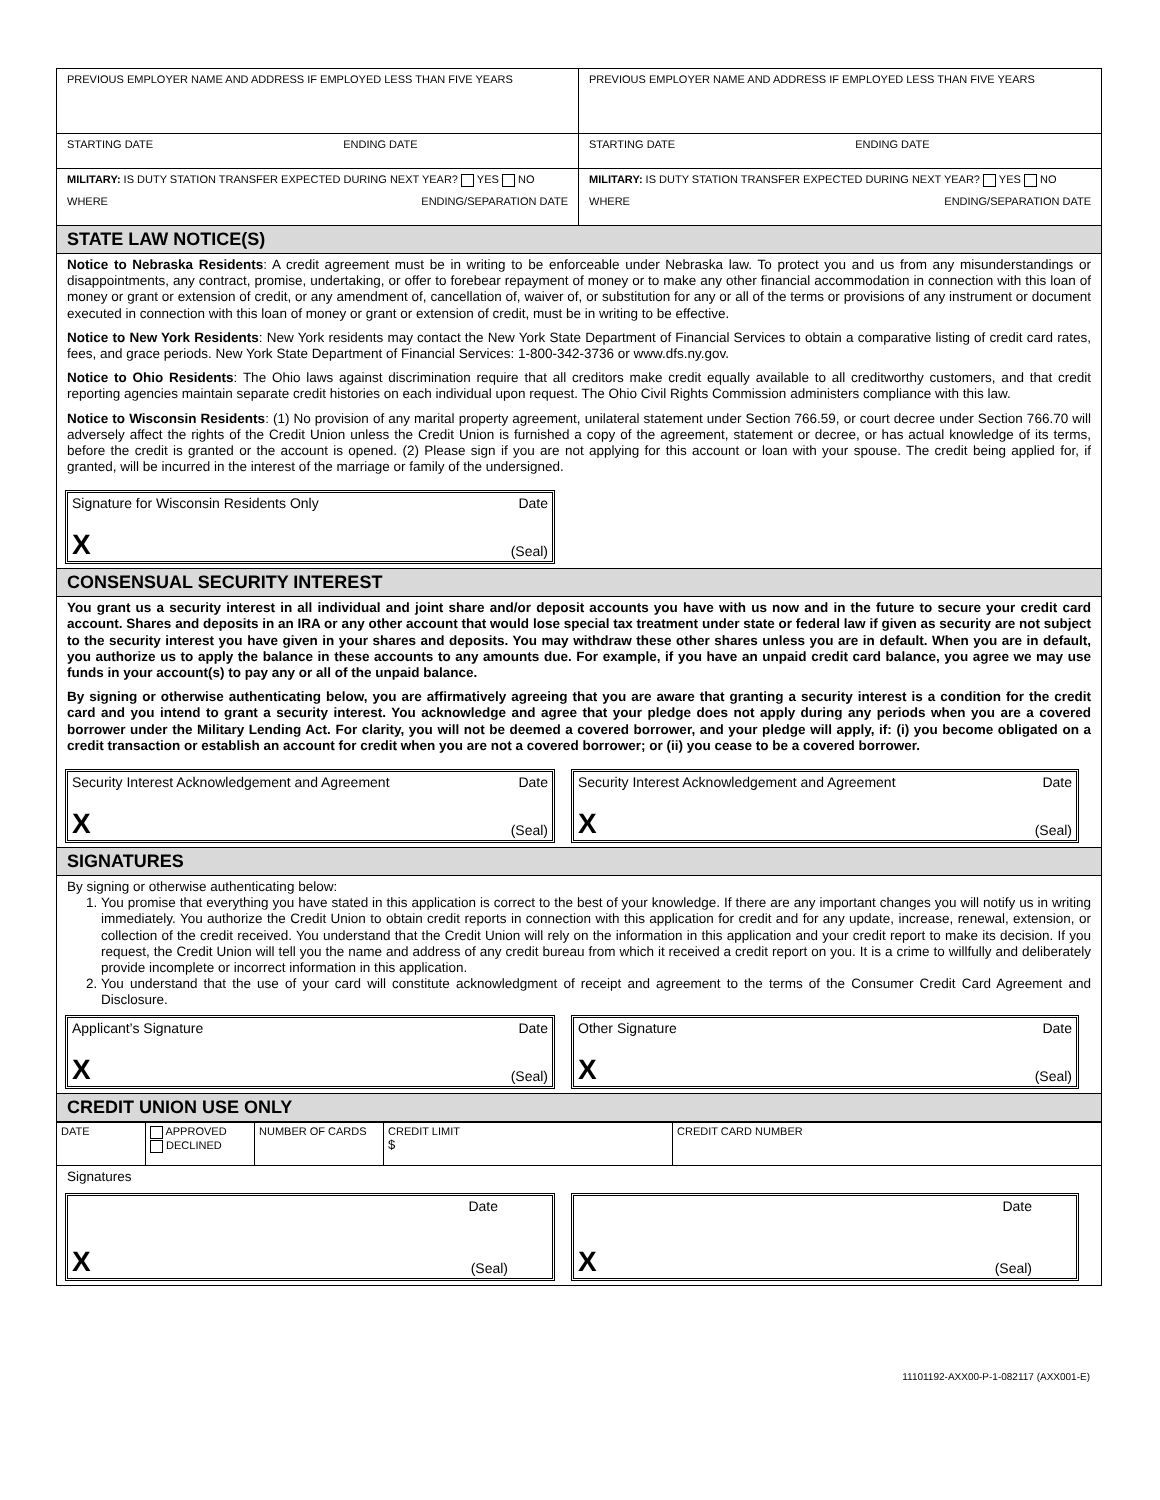PREVIOUS EMPLOYER NAME AND ADDRESS IF EMPLOYED LESS THAN FIVE YEARS
PREVIOUS EMPLOYER NAME AND ADDRESS IF EMPLOYED LESS THAN FIVE YEARS
STARTING DATE ENDING DATE STARTING DATE ENDING DATE
MILITARY: IS DUTY STATION TRANSFER EXPECTED DURING NEXT YEAR? YES NO
WHERE ENDING/SEPARATION DATE
MILITARY: IS DUTY STATION TRANSFER EXPECTED DURING NEXT YEAR? YES NO
WHERE ENDING/SEPARATION DATE
STATE LAW NOTICE(S)
Notice to Nebraska Residents: A credit agreement must be in writing to be enforceable under Nebraska law. To protect you and us from any misunderstandings or disappointments, any contract, promise, undertaking, or offer to forebear repayment of money or to make any other financial accommodation in connection with this loan of money or grant or extension of credit, or any amendment of, cancellation of, waiver of, or substitution for any or all of the terms or provisions of any instrument or document executed in connection with this loan of money or grant or extension of credit, must be in writing to be effective.
Notice to New York Residents: New York residents may contact the New York State Department of Financial Services to obtain a comparative listing of credit card rates, fees, and grace periods. New York State Department of Financial Services: 1-800-342-3736 or www.dfs.ny.gov.
Notice to Ohio Residents: The Ohio laws against discrimination require that all creditors make credit equally available to all creditworthy customers, and that credit reporting agencies maintain separate credit histories on each individual upon request. The Ohio Civil Rights Commission administers compliance with this law.
Notice to Wisconsin Residents: (1) No provision of any marital property agreement, unilateral statement under Section 766.59, or court decree under Section 766.70 will adversely affect the rights of the Credit Union unless the Credit Union is furnished a copy of the agreement, statement or decree, or has actual knowledge of its terms, before the credit is granted or the account is opened. (2) Please sign if you are not applying for this account or loan with your spouse. The credit being applied for, if granted, will be incurred in the interest of the marriage or family of the undersigned.
Signature for Wisconsin Residents Only Date
X (Seal)
CONSENSUAL SECURITY INTEREST
You grant us a security interest in all individual and joint share and/or deposit accounts you have with us now and in the future to secure your credit card account. Shares and deposits in an IRA or any other account that would lose special tax treatment under state or federal law if given as security are not subject to the security interest you have given in your shares and deposits. You may withdraw these other shares unless you are in default. When you are in default, you authorize us to apply the balance in these accounts to any amounts due. For example, if you have an unpaid credit card balance, you agree we may use funds in your account(s) to pay any or all of the unpaid balance.
By signing or otherwise authenticating below, you are affirmatively agreeing that you are aware that granting a security interest is a condition for the credit card and you intend to grant a security interest. You acknowledge and agree that your pledge does not apply during any periods when you are a covered borrower under the Military Lending Act. For clarity, you will not be deemed a covered borrower, and your pledge will apply, if: (i) you become obligated on a credit transaction or establish an account for credit when you are not a covered borrower; or (ii) you cease to be a covered borrower.
Security Interest Acknowledgement and Agreement Date
X (Seal)
Security Interest Acknowledgement and Agreement Date
X (Seal)
SIGNATURES
By signing or otherwise authenticating below:
1. You promise that everything you have stated in this application is correct to the best of your knowledge. If there are any important changes you will notify us in writing immediately. You authorize the Credit Union to obtain credit reports in connection with this application for credit and for any update, increase, renewal, extension, or collection of the credit received. You understand that the Credit Union will rely on the information in this application and your credit report to make its decision. If you request, the Credit Union will tell you the name and address of any credit bureau from which it received a credit report on you. It is a crime to willfully and deliberately provide incomplete or incorrect information in this application.
2. You understand that the use of your card will constitute acknowledgment of receipt and agreement to the terms of the Consumer Credit Card Agreement and Disclosure.
Applicant’s Signature Date
X (Seal)
Other Signature Date
X (Seal)
CREDIT UNION USE ONLY
| DATE | APPROVED DECLINED | NUMBER OF CARDS | CREDIT LIMIT $ | CREDIT CARD NUMBER |
Signatures
Date
X (Seal)
Date
X (Seal)
11101192-AXX00-P-1-082117 (AXX001-E)